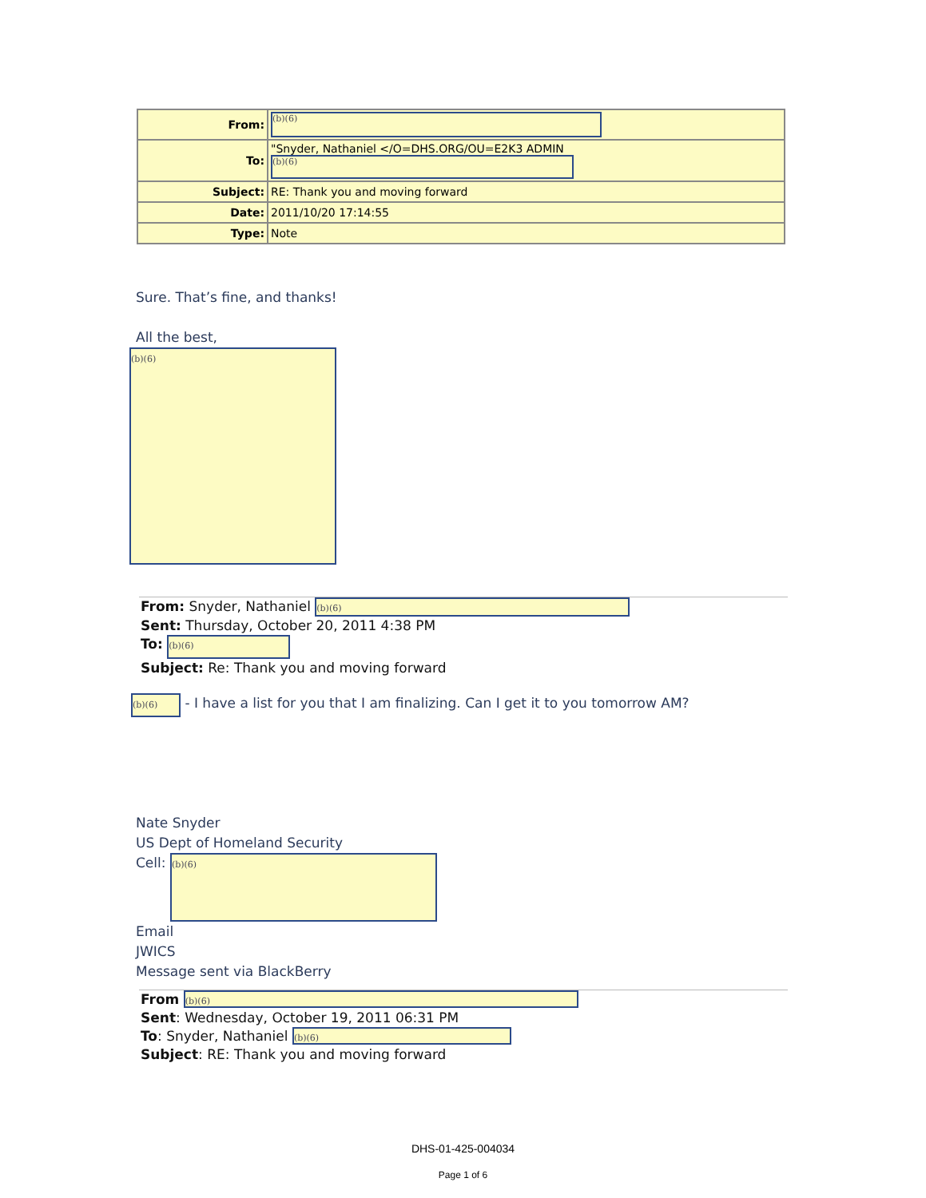| From: | (b)(6) |
| To: | "Snyder, Nathaniel </O=DHS.ORG/OU=E2K3 ADMIN (b)(6) |
| Subject: | RE: Thank you and moving forward |
| Date: | 2011/10/20 17:14:55 |
| Type: | Note |
Sure. That’s fine, and thanks!
All the best,
(b)(6)
From: Snyder, Nathaniel (b)(6)
Sent: Thursday, October 20, 2011 4:38 PM
To: (b)(6)
Subject: Re: Thank you and moving forward
(b)(6) - I have a list for you that I am finalizing. Can I get it to you tomorrow AM?
Nate Snyder
US Dept of Homeland Security
Cell: (b)(6)
Email
JWICS
Message sent via BlackBerry
From (b)(6)
Sent: Wednesday, October 19, 2011 06:31 PM
To: Snyder, Nathaniel (b)(6)
Subject: RE: Thank you and moving forward
DHS-01-425-004034
Page 1 of 6